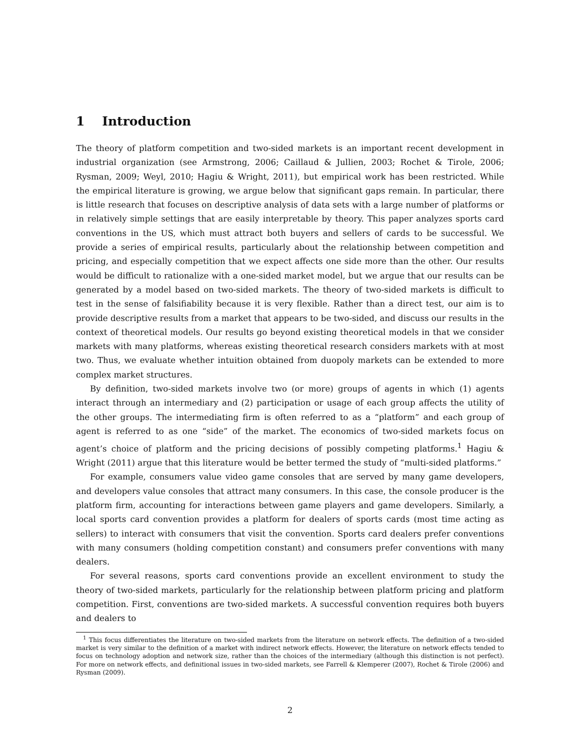1 Introduction
The theory of platform competition and two-sided markets is an important recent development in industrial organization (see Armstrong, 2006; Caillaud & Jullien, 2003; Rochet & Tirole, 2006; Rysman, 2009; Weyl, 2010; Hagiu & Wright, 2011), but empirical work has been restricted. While the empirical literature is growing, we argue below that significant gaps remain. In particular, there is little research that focuses on descriptive analysis of data sets with a large number of platforms or in relatively simple settings that are easily interpretable by theory. This paper analyzes sports card conventions in the US, which must attract both buyers and sellers of cards to be successful. We provide a series of empirical results, particularly about the relationship between competition and pricing, and especially competition that we expect affects one side more than the other. Our results would be difficult to rationalize with a one-sided market model, but we argue that our results can be generated by a model based on two-sided markets. The theory of two-sided markets is difficult to test in the sense of falsifiability because it is very flexible. Rather than a direct test, our aim is to provide descriptive results from a market that appears to be two-sided, and discuss our results in the context of theoretical models. Our results go beyond existing theoretical models in that we consider markets with many platforms, whereas existing theoretical research considers markets with at most two. Thus, we evaluate whether intuition obtained from duopoly markets can be extended to more complex market structures.
By definition, two-sided markets involve two (or more) groups of agents in which (1) agents interact through an intermediary and (2) participation or usage of each group affects the utility of the other groups. The intermediating firm is often referred to as a “platform” and each group of agent is referred to as one “side” of the market. The economics of two-sided markets focus on agent’s choice of platform and the pricing decisions of possibly competing platforms.<sup>1</sup> Hagiu & Wright (2011) argue that this literature would be better termed the study of “multi-sided platforms.”
For example, consumers value video game consoles that are served by many game developers, and developers value consoles that attract many consumers. In this case, the console producer is the platform firm, accounting for interactions between game players and game developers. Similarly, a local sports card convention provides a platform for dealers of sports cards (most time acting as sellers) to interact with consumers that visit the convention. Sports card dealers prefer conventions with many consumers (holding competition constant) and consumers prefer conventions with many dealers.
For several reasons, sports card conventions provide an excellent environment to study the theory of two-sided markets, particularly for the relationship between platform pricing and platform competition. First, conventions are two-sided markets. A successful convention requires both buyers and dealers to
<sup>1</sup> This focus differentiates the literature on two-sided markets from the literature on network effects. The definition of a two-sided market is very similar to the definition of a market with indirect network effects. However, the literature on network effects tended to focus on technology adoption and network size, rather than the choices of the intermediary (although this distinction is not perfect). For more on network effects, and definitional issues in two-sided markets, see Farrell & Klemperer (2007), Rochet & Tirole (2006) and Rysman (2009).
2